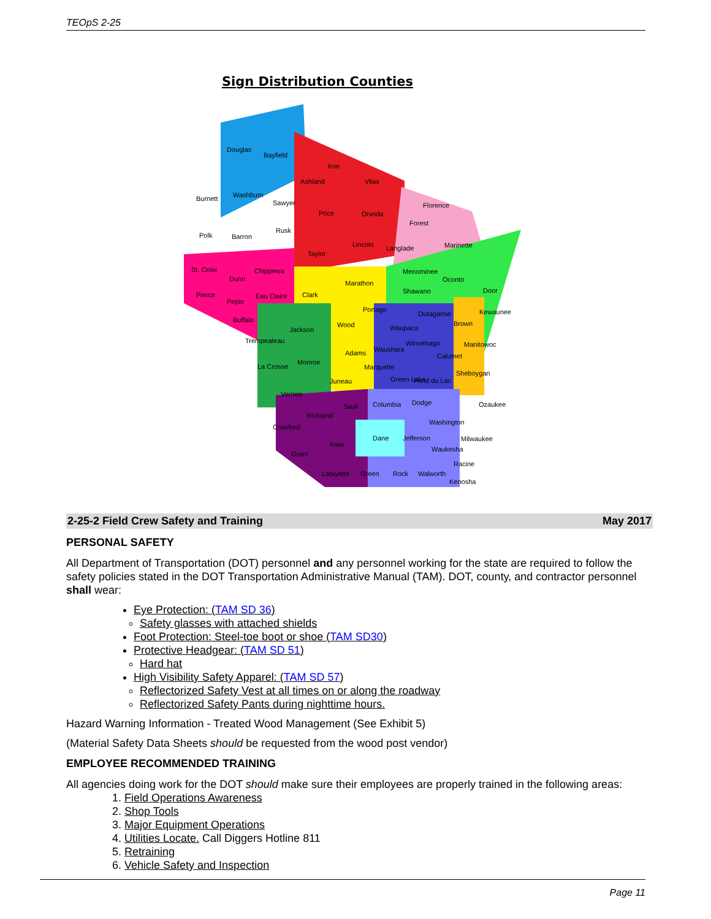TEOpS 2-25
Sign Distribution Counties
Douglas
Bayfield
Ashland
Iron
Vilas
Burnett
Washburn
Sawyer
Price
Oneida
Florence
Forest
Polk
Barron
Rusk
Lincoln
Langlade
Marinette
Taylor
St. Croix
Chippewa
Menominee
Oconto
Dunn
Marathon
Shawano
Door
Pierce
Eau Claire
Clark
Pepin
Portage
Outagamie
Kewaunee
Buffalo
Wood
Waupaca
Brown
Jackson
Trempealeau
Winnebago
Manitowoc
Adams
Waushara
Calumet
La Crosse
Monroe
Marquette
Sheboygan
Juneau
Green Lake
Fond du Lac
Vernon
Columbia
Dodge
Sauk
Ozaukee
Richland
Washington
Crawford
Dane
Jefferson
Milwaukee
Iowa
Waukesha
Grant
Racine
Lafayette
Green
Rock
Walworth
Kenosha
2-25-2 Field Crew Safety and Training May 2017
PERSONAL SAFETY
All Department of Transportation (DOT) personnel and any personnel working for the state are required to follow the safety policies stated in the DOT Transportation Administrative Manual (TAM). DOT, county, and contractor personnel shall wear:
Eye Protection: (TAM SD 36)
Safety glasses with attached shields
Foot Protection: Steel-toe boot or shoe (TAM SD30)
Protective Headgear: (TAM SD 51)
Hard hat
High Visibility Safety Apparel: (TAM SD 57)
Reflectorized Safety Vest at all times on or along the roadway
Reflectorized Safety Pants during nighttime hours.
Hazard Warning Information - Treated Wood Management (See Exhibit 5)
(Material Safety Data Sheets should be requested from the wood post vendor)
EMPLOYEE RECOMMENDED TRAINING
All agencies doing work for the DOT should make sure their employees are properly trained in the following areas:
1. Field Operations Awareness
2. Shop Tools
3. Major Equipment Operations
4. Utilities Locate. Call Diggers Hotline 811
5. Retraining
6. Vehicle Safety and Inspection
Page 11